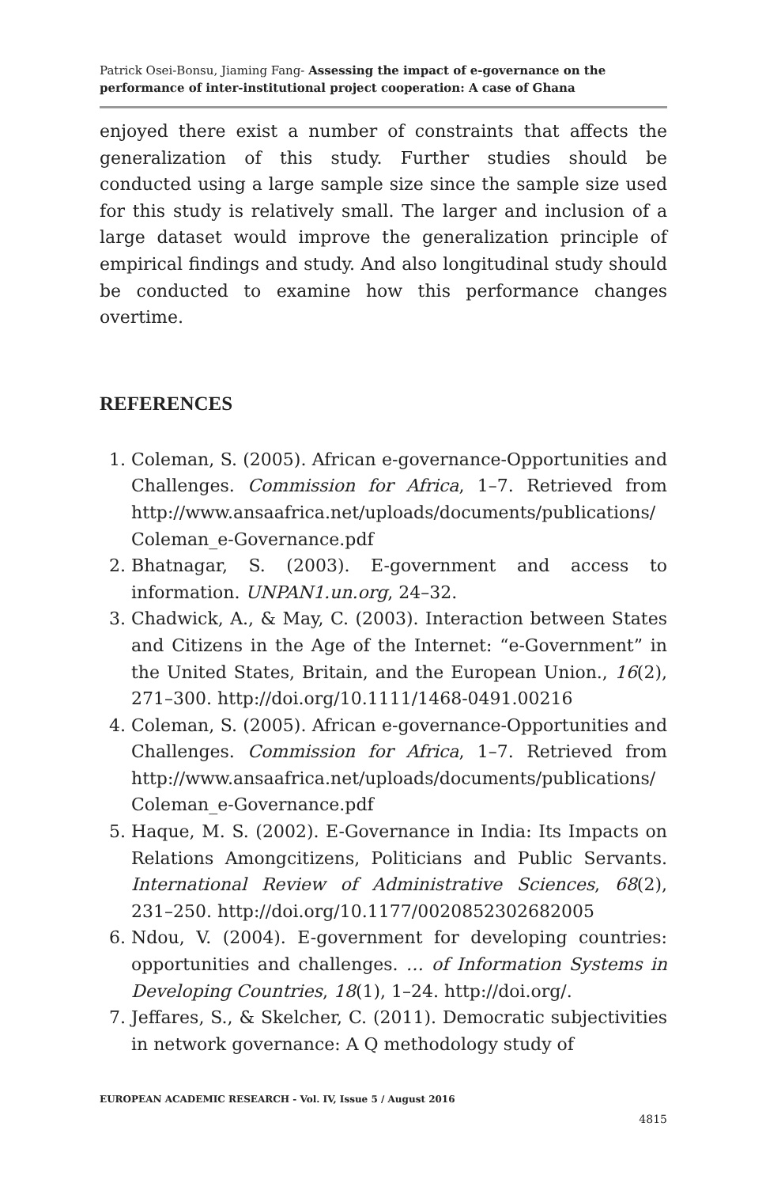Patrick Osei-Bonsu, Jiaming Fang- Assessing the impact of e-governance on the performance of inter-institutional project cooperation: A case of Ghana
enjoyed there exist a number of constraints that affects the generalization of this study. Further studies should be conducted using a large sample size since the sample size used for this study is relatively small. The larger and inclusion of a large dataset would improve the generalization principle of empirical findings and study. And also longitudinal study should be conducted to examine how this performance changes overtime.
REFERENCES
1. Coleman, S. (2005). African e-governance-Opportunities and Challenges. Commission for Africa, 1–7. Retrieved from http://www.ansaafrica.net/uploads/documents/publications/ Coleman_e-Governance.pdf
2. Bhatnagar, S. (2003). E-government and access to information. UNPAN1.un.org, 24–32.
3. Chadwick, A., & May, C. (2003). Interaction between States and Citizens in the Age of the Internet: “e-Government” in the United States, Britain, and the European Union., 16(2), 271–300. http://doi.org/10.1111/1468-0491.00216
4. Coleman, S. (2005). African e-governance-Opportunities and Challenges. Commission for Africa, 1–7. Retrieved from http://www.ansaafrica.net/uploads/documents/publications/ Coleman_e-Governance.pdf
5. Haque, M. S. (2002). E-Governance in India: Its Impacts on Relations Amongcitizens, Politicians and Public Servants. International Review of Administrative Sciences, 68(2), 231–250. http://doi.org/10.1177/0020852302682005
6. Ndou, V. (2004). E-government for developing countries: opportunities and challenges. … of Information Systems in Developing Countries, 18(1), 1–24. http://doi.org/.
7. Jeffares, S., & Skelcher, C. (2011). Democratic subjectivities in network governance: A Q methodology study of
EUROPEAN ACADEMIC RESEARCH - Vol. IV, Issue 5 / August 2016
4815